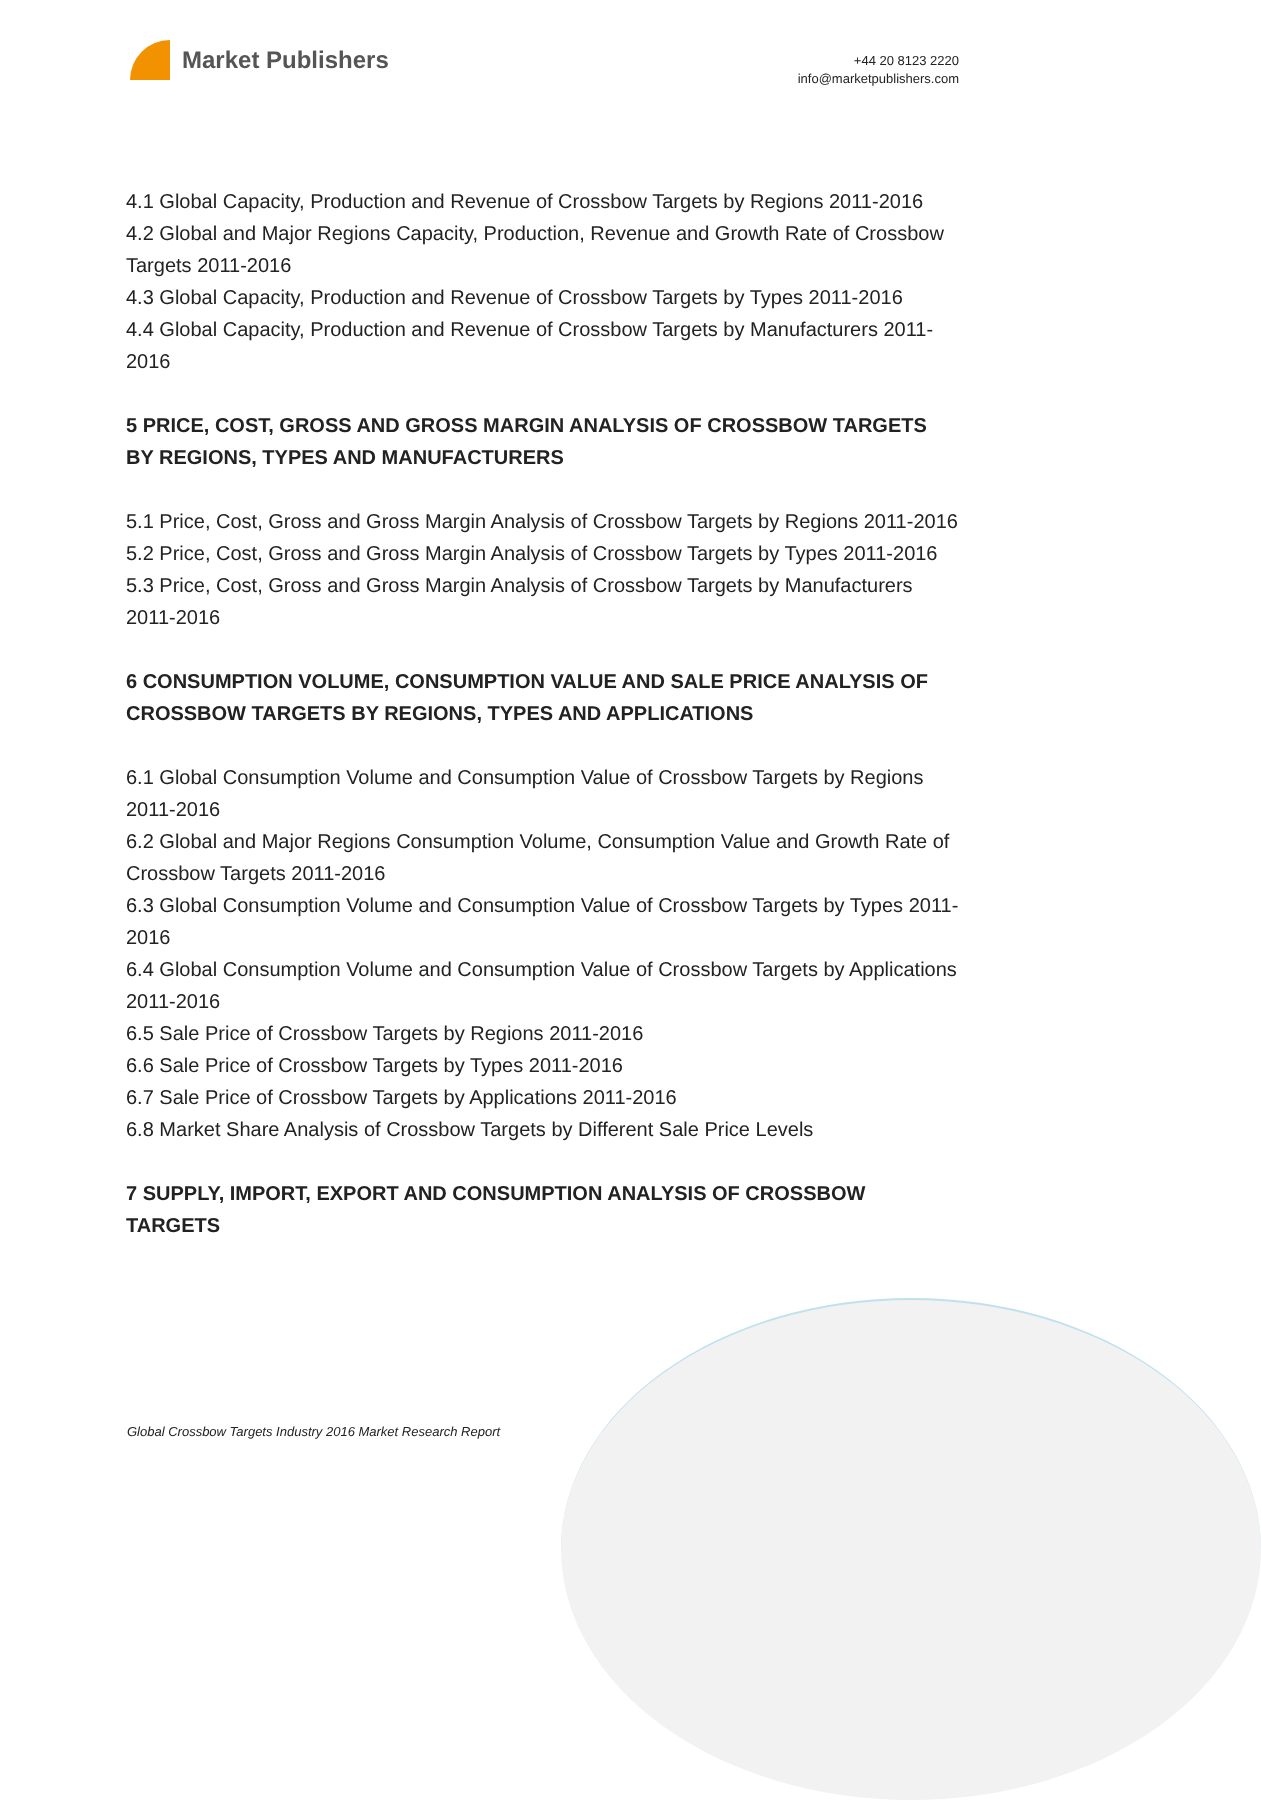Market Publishers
+44 20 8123 2220
info@marketpublishers.com
4.1 Global Capacity, Production and Revenue of Crossbow Targets by Regions 2011-2016
4.2 Global and Major Regions Capacity, Production, Revenue and Growth Rate of Crossbow Targets 2011-2016
4.3 Global Capacity, Production and Revenue of Crossbow Targets by Types 2011-2016
4.4 Global Capacity, Production and Revenue of Crossbow Targets by Manufacturers 2011-2016
5 PRICE, COST, GROSS AND GROSS MARGIN ANALYSIS OF CROSSBOW TARGETS BY REGIONS, TYPES AND MANUFACTURERS
5.1 Price, Cost, Gross and Gross Margin Analysis of Crossbow Targets by Regions 2011-2016
5.2 Price, Cost, Gross and Gross Margin Analysis of Crossbow Targets by Types 2011-2016
5.3 Price, Cost, Gross and Gross Margin Analysis of Crossbow Targets by Manufacturers 2011-2016
6 CONSUMPTION VOLUME, CONSUMPTION VALUE AND SALE PRICE ANALYSIS OF CROSSBOW TARGETS BY REGIONS, TYPES AND APPLICATIONS
6.1 Global Consumption Volume and Consumption Value of Crossbow Targets by Regions 2011-2016
6.2 Global and Major Regions Consumption Volume, Consumption Value and Growth Rate of Crossbow Targets 2011-2016
6.3 Global Consumption Volume and Consumption Value of Crossbow Targets by Types 2011-2016
6.4 Global Consumption Volume and Consumption Value of Crossbow Targets by Applications 2011-2016
6.5 Sale Price of Crossbow Targets by Regions 2011-2016
6.6 Sale Price of Crossbow Targets by Types 2011-2016
6.7 Sale Price of Crossbow Targets by Applications 2011-2016
6.8 Market Share Analysis of Crossbow Targets by Different Sale Price Levels
7 SUPPLY, IMPORT, EXPORT AND CONSUMPTION ANALYSIS OF CROSSBOW TARGETS
Global Crossbow Targets Industry 2016 Market Research Report